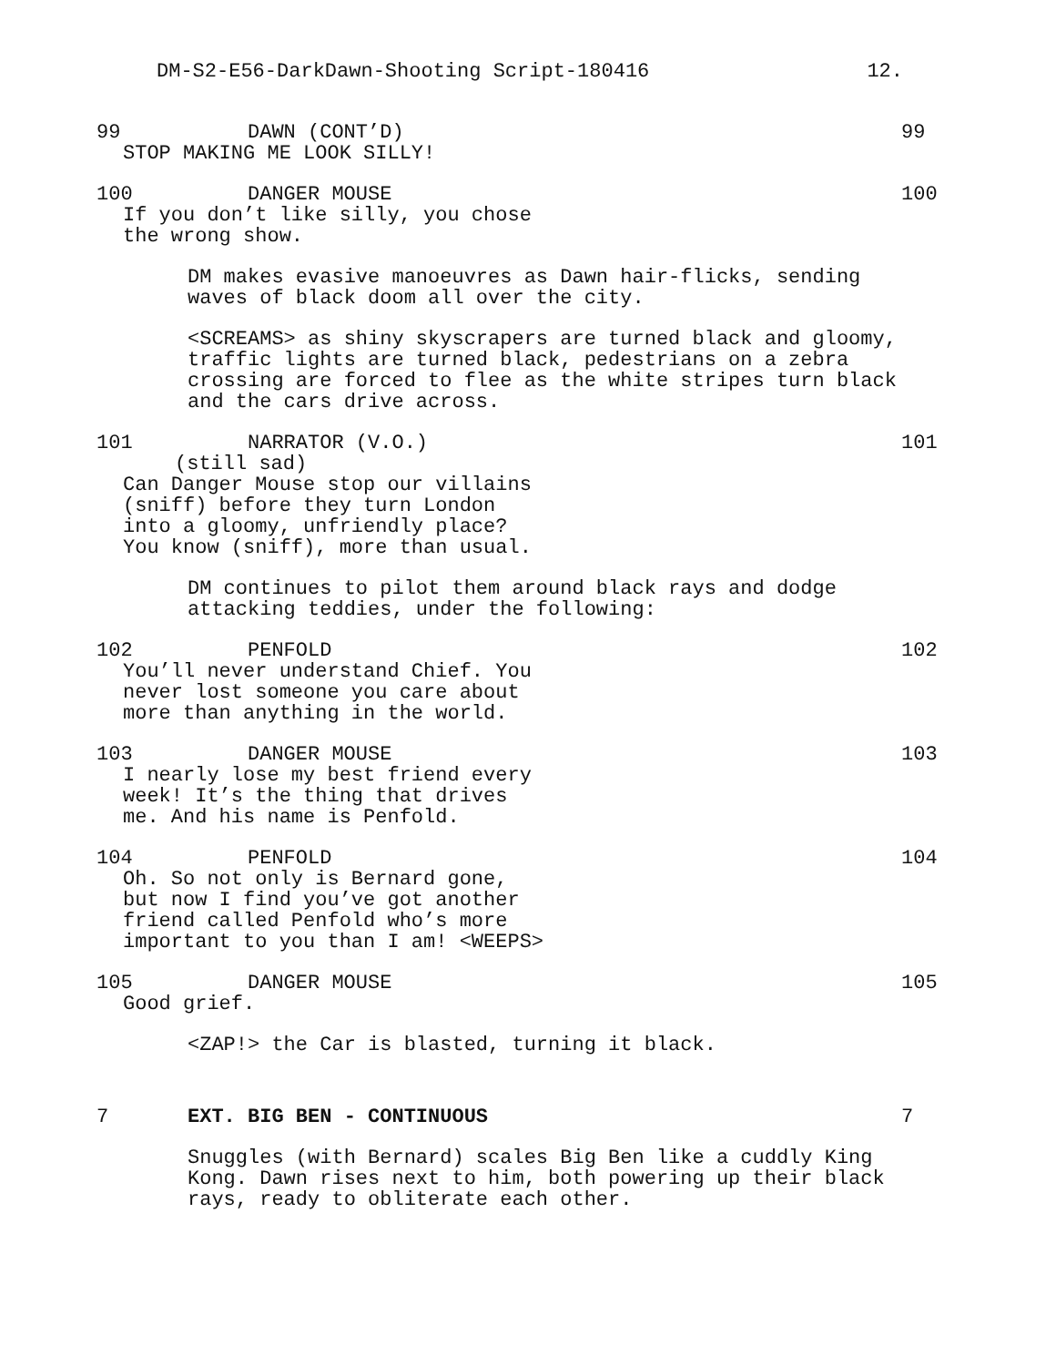DM-S2-E56-DarkDawn-Shooting Script-180416 12.
99 DAWN (CONT’D)
STOP MAKING ME LOOK SILLY!
99
100 DANGER MOUSE
If you don’t like silly, you chose
the wrong show.
100
DM makes evasive manoeuvres as Dawn hair-flicks, sending
waves of black doom all over the city.
<SCREAMS> as shiny skyscrapers are turned black and gloomy,
traffic lights are turned black, pedestrians on a zebra
crossing are forced to flee as the white stripes turn black
and the cars drive across.
101 NARRATOR (V.O.)
(still sad)
Can Danger Mouse stop our villains
(sniff) before they turn London
into a gloomy, unfriendly place?
You know (sniff), more than usual.
101
DM continues to pilot them around black rays and dodge
attacking teddies, under the following:
102 PENFOLD
You’ll never understand Chief. You
never lost someone you care about
more than anything in the world.
102
103 DANGER MOUSE
I nearly lose my best friend every
week! It’s the thing that drives
me. And his name is Penfold.
103
104 PENFOLD
Oh. So not only is Bernard gone,
but now I find you’ve got another
friend called Penfold who’s more
important to you than I am! <WEEPS>
104
105 DANGER MOUSE
Good grief.
105
<ZAP!> the Car is blasted, turning it black.
7 EXT. BIG BEN - CONTINUOUS 7
Snuggles (with Bernard) scales Big Ben like a cuddly King
Kong. Dawn rises next to him, both powering up their black
rays, ready to obliterate each other.